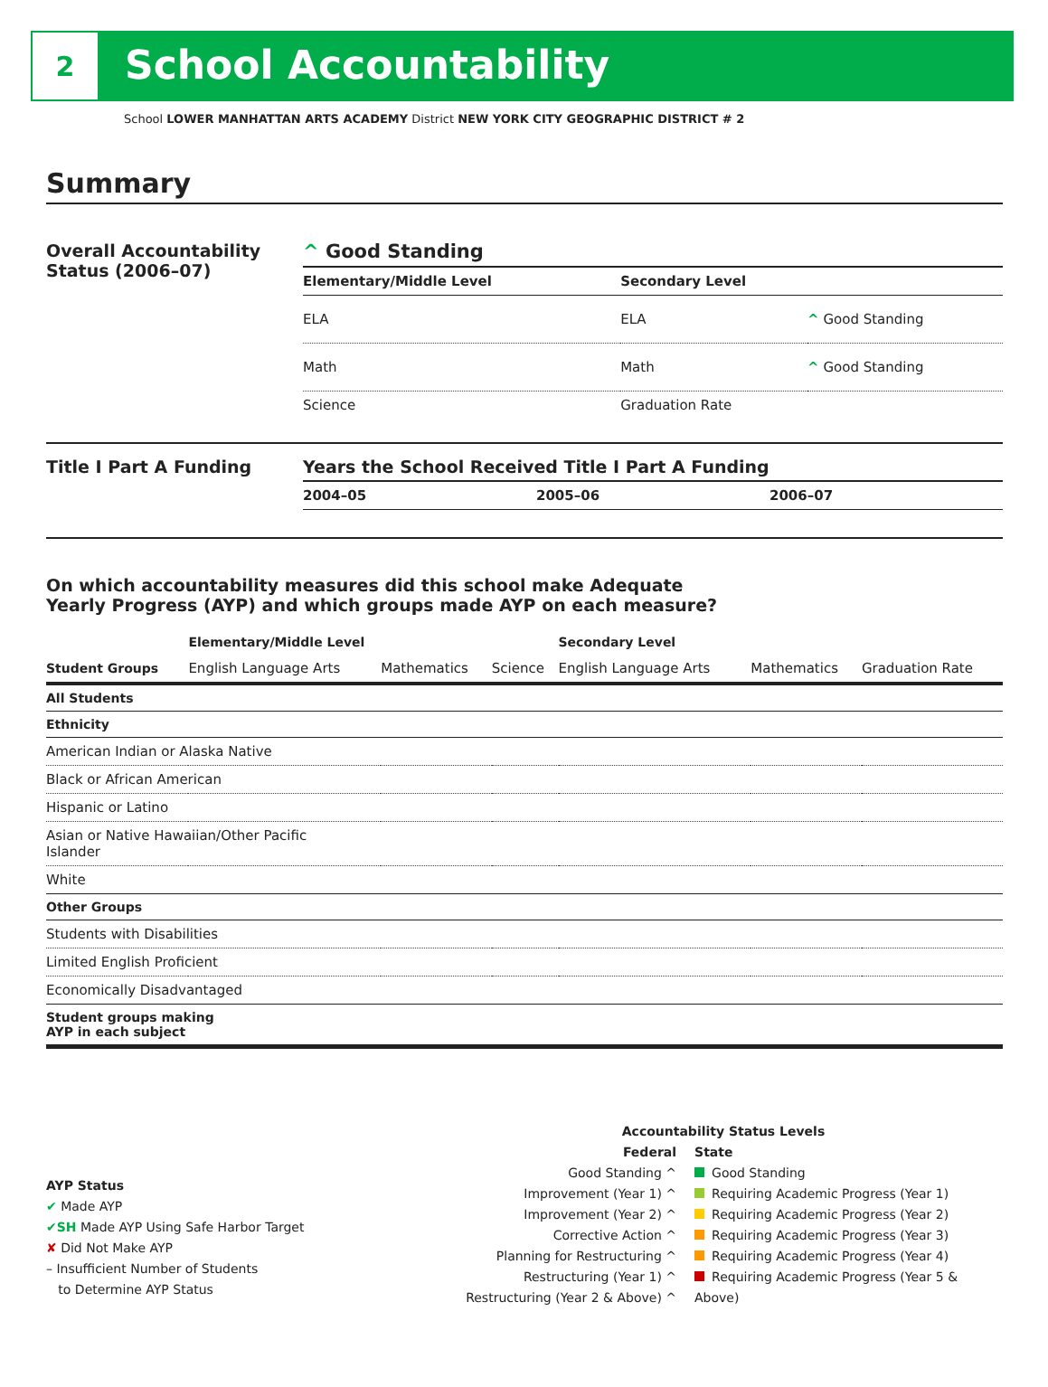2
School Accountability
School LOWER MANHATTAN ARTS ACADEMY District NEW YORK CITY GEOGRAPHIC DISTRICT # 2
Summary
Overall Accountability Status (2006–07)
^ Good Standing
| Elementary/Middle Level | Secondary Level | |
| --- | --- | --- |
| ELA | ELA | ^ Good Standing |
| Math | Math | ^ Good Standing |
| Science | Graduation Rate | |
Title I Part A Funding Years the School Received Title I Part A Funding
| 2004–05 | 2005–06 | 2006–07 |
| --- | --- | --- |
On which accountability measures did this school make Adequate
Yearly Progress (AYP) and which groups made AYP on each measure?
| | Elementary/Middle Level | | | Secondary Level | | |
| --- | --- | --- | --- | --- | --- | --- |
| Student Groups | English Language Arts | Mathematics | Science | English Language Arts | Mathematics | Graduation Rate |
| All Students | | | | | | |
| Ethnicity | | | | | | |
| American Indian or Alaska Native | | | | | | |
| Black or African American | | | | | | |
| Hispanic or Latino | | | | | | |
| Asian or Native Hawaiian/Other Pacific Islander | | | | | | |
| White | | | | | | |
| Other Groups | | | | | | |
| Students with Disabilities | | | | | | |
| Limited English Proficient | | | | | | |
| Economically Disadvantaged | | | | | | |
| Student groups making AYP in each subject | | | | | | |
AYP Status
✔ Made AYP
✔SH Made AYP Using Safe Harbor Target
✘ Did Not Make AYP
– Insufficient Number of Students
to Determine AYP Status
Accountability Status Levels
Federal
Good Standing ^
Improvement (Year 1) ^
Improvement (Year 2) ^
Corrective Action ^
Planning for Restructuring ^
Restructuring (Year 1) ^
Restructuring (Year 2 & Above) ^
State
Good Standing
Requiring Academic Progress (Year 1)
Requiring Academic Progress (Year 2)
Requiring Academic Progress (Year 3)
Requiring Academic Progress (Year 4)
Requiring Academic Progress (Year 5 & Above)